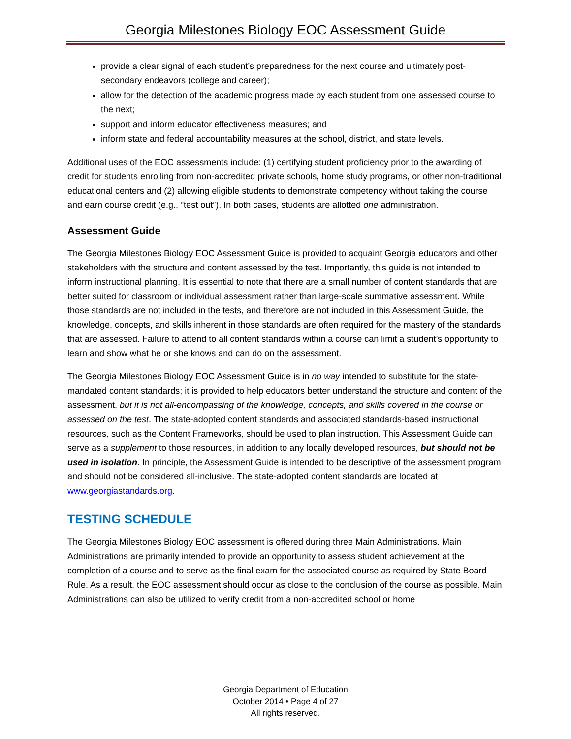Georgia Milestones Biology EOC Assessment Guide
provide a clear signal of each student’s preparedness for the next course and ultimately post-secondary endeavors (college and career);
allow for the detection of the academic progress made by each student from one assessed course to the next;
support and inform educator effectiveness measures; and
inform state and federal accountability measures at the school, district, and state levels.
Additional uses of the EOC assessments include: (1) certifying student proficiency prior to the awarding of credit for students enrolling from non-accredited private schools, home study programs, or other non-traditional educational centers and (2) allowing eligible students to demonstrate competency without taking the course and earn course credit (e.g., ”test out”). In both cases, students are allotted one administration.
Assessment Guide
The Georgia Milestones Biology EOC Assessment Guide is provided to acquaint Georgia educators and other stakeholders with the structure and content assessed by the test. Importantly, this guide is not intended to inform instructional planning. It is essential to note that there are a small number of content standards that are better suited for classroom or individual assessment rather than large-scale summative assessment. While those standards are not included in the tests, and therefore are not included in this Assessment Guide, the knowledge, concepts, and skills inherent in those standards are often required for the mastery of the standards that are assessed. Failure to attend to all content standards within a course can limit a student’s opportunity to learn and show what he or she knows and can do on the assessment.
The Georgia Milestones Biology EOC Assessment Guide is in no way intended to substitute for the state-mandated content standards; it is provided to help educators better understand the structure and content of the assessment, but it is not all-encompassing of the knowledge, concepts, and skills covered in the course or assessed on the test. The state-adopted content standards and associated standards-based instructional resources, such as the Content Frameworks, should be used to plan instruction. This Assessment Guide can serve as a supplement to those resources, in addition to any locally developed resources, but should not be used in isolation. In principle, the Assessment Guide is intended to be descriptive of the assessment program and should not be considered all-inclusive. The state-adopted content standards are located at www.georgiastandards.org.
TESTING SCHEDULE
The Georgia Milestones Biology EOC assessment is offered during three Main Administrations. Main Administrations are primarily intended to provide an opportunity to assess student achievement at the completion of a course and to serve as the final exam for the associated course as required by State Board Rule. As a result, the EOC assessment should occur as close to the conclusion of the course as possible. Main Administrations can also be utilized to verify credit from a non-accredited school or home
Georgia Department of Education
October 2014 • Page 4 of 27
All rights reserved.